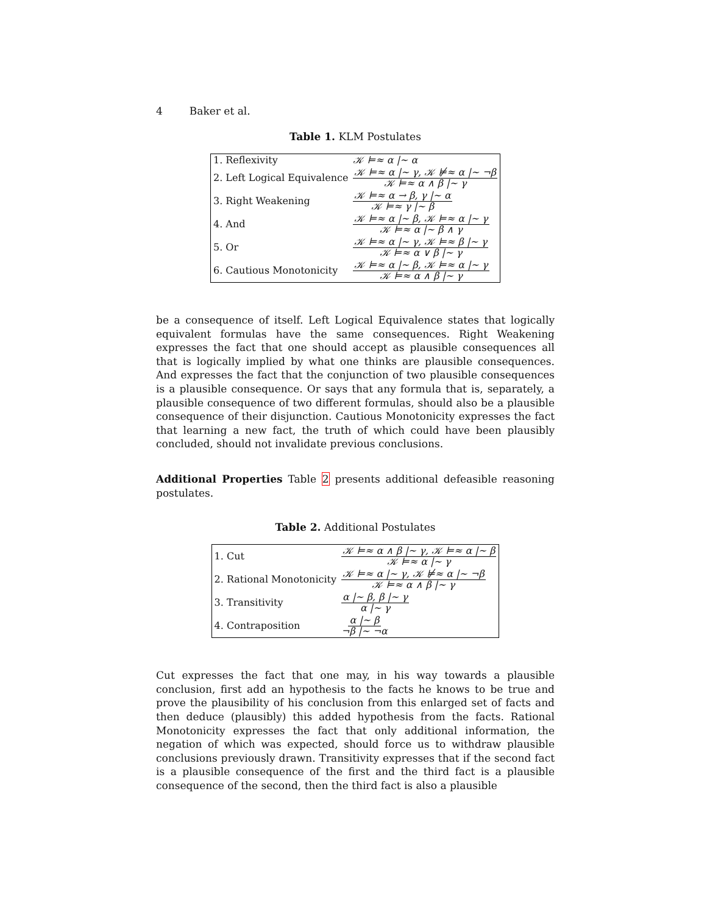4 Baker et al.
Table 1. KLM Postulates
| 1. Reflexivity | 𝒦 ⊨≈ α /~ α |
| 2. Left Logical Equivalence | 𝒦 ⊨≈ α /~ γ, 𝒦 ⊭≈ α /~ ¬β 𝒦 ⊨≈ α ∧ β /~ γ |
| 3. Right Weakening | 𝒦 ⊨≈ α → β, γ /~ α 𝒦 ⊨≈ γ /~ β |
| 4. And | 𝒦 ⊨≈ α /~ β, 𝒦 ⊨≈ α /~ γ 𝒦 ⊨≈ α /~ β ∧ γ |
| 5. Or | 𝒦 ⊨≈ α /~ γ, 𝒦 ⊨≈ β /~ γ 𝒦 ⊨≈ α ∨ β /~ γ |
| 6. Cautious Monotonicity | 𝒦 ⊨≈ α /~ β, 𝒦 ⊨≈ α /~ γ 𝒦 ⊨≈ α ∧ β /~ γ |
be a consequence of itself. Left Logical Equivalence states that logically equivalent formulas have the same consequences. Right Weakening expresses the fact that one should accept as plausible consequences all that is logically implied by what one thinks are plausible consequences. And expresses the fact that the conjunction of two plausible consequences is a plausible consequence. Or says that any formula that is, separately, a plausible consequence of two different formulas, should also be a plausible consequence of their disjunction. Cautious Monotonicity expresses the fact that learning a new fact, the truth of which could have been plausibly concluded, should not invalidate previous conclusions.
Additional Properties Table 2 presents additional defeasible reasoning postulates.
Table 2. Additional Postulates
| 1. Cut | 𝒦 ⊨≈ α ∧ β /~ γ, 𝒦 ⊨≈ α /~ β 𝒦 ⊨≈ α /~ γ |
| 2. Rational Monotonicity | 𝒦 ⊨≈ α /~ γ, 𝒦 ⊭≈ α /~ ¬β 𝒦 ⊨≈ α ∧ β /~ γ |
| 3. Transitivity | α /~ β, β /~ γ α /~ γ |
| 4. Contraposition | α /~ β ¬β /~ ¬α |
Cut expresses the fact that one may, in his way towards a plausible conclusion, first add an hypothesis to the facts he knows to be true and prove the plausibility of his conclusion from this enlarged set of facts and then deduce (plausibly) this added hypothesis from the facts. Rational Monotonicity expresses the fact that only additional information, the negation of which was expected, should force us to withdraw plausible conclusions previously drawn. Transitivity expresses that if the second fact is a plausible consequence of the first and the third fact is a plausible consequence of the second, then the third fact is also a plausible